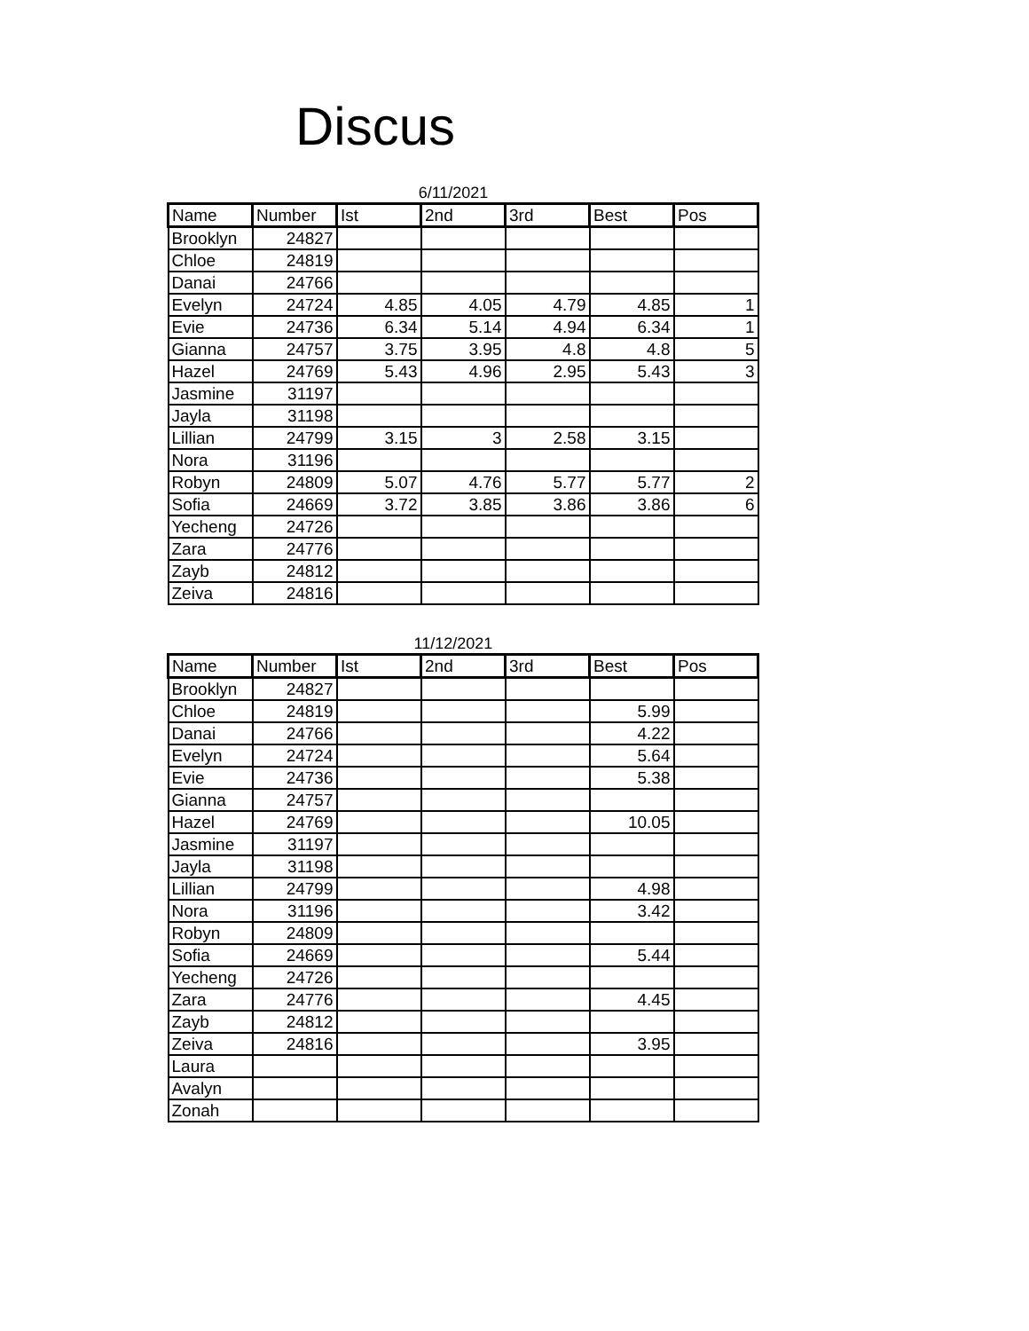Discus
6/11/2021
| Name | Number | Ist | 2nd | 3rd | Best | Pos |
| --- | --- | --- | --- | --- | --- | --- |
| Brooklyn | 24827 | | | | | |
| Chloe | 24819 | | | | | |
| Danai | 24766 | | | | | |
| Evelyn | 24724 | 4.85 | 4.05 | 4.79 | 4.85 | 1 |
| Evie | 24736 | 6.34 | 5.14 | 4.94 | 6.34 | 1 |
| Gianna | 24757 | 3.75 | 3.95 | 4.8 | 4.8 | 5 |
| Hazel | 24769 | 5.43 | 4.96 | 2.95 | 5.43 | 3 |
| Jasmine | 31197 | | | | | |
| Jayla | 31198 | | | | | |
| Lillian | 24799 | 3.15 | 3 | 2.58 | 3.15 | |
| Nora | 31196 | | | | | |
| Robyn | 24809 | 5.07 | 4.76 | 5.77 | 5.77 | 2 |
| Sofia | 24669 | 3.72 | 3.85 | 3.86 | 3.86 | 6 |
| Yecheng | 24726 | | | | | |
| Zara | 24776 | | | | | |
| Zayb | 24812 | | | | | |
| Zeiva | 24816 | | | | | |
11/12/2021
| Name | Number | Ist | 2nd | 3rd | Best | Pos |
| --- | --- | --- | --- | --- | --- | --- |
| Brooklyn | 24827 | | | | | |
| Chloe | 24819 | | | | 5.99 | |
| Danai | 24766 | | | | 4.22 | |
| Evelyn | 24724 | | | | 5.64 | |
| Evie | 24736 | | | | 5.38 | |
| Gianna | 24757 | | | | | |
| Hazel | 24769 | | | | 10.05 | |
| Jasmine | 31197 | | | | | |
| Jayla | 31198 | | | | | |
| Lillian | 24799 | | | | 4.98 | |
| Nora | 31196 | | | | 3.42 | |
| Robyn | 24809 | | | | | |
| Sofia | 24669 | | | | 5.44 | |
| Yecheng | 24726 | | | | | |
| Zara | 24776 | | | | 4.45 | |
| Zayb | 24812 | | | | | |
| Zeiva | 24816 | | | | 3.95 | |
| Laura | | | | | | |
| Avalyn | | | | | | |
| Zonah | | | | | | |